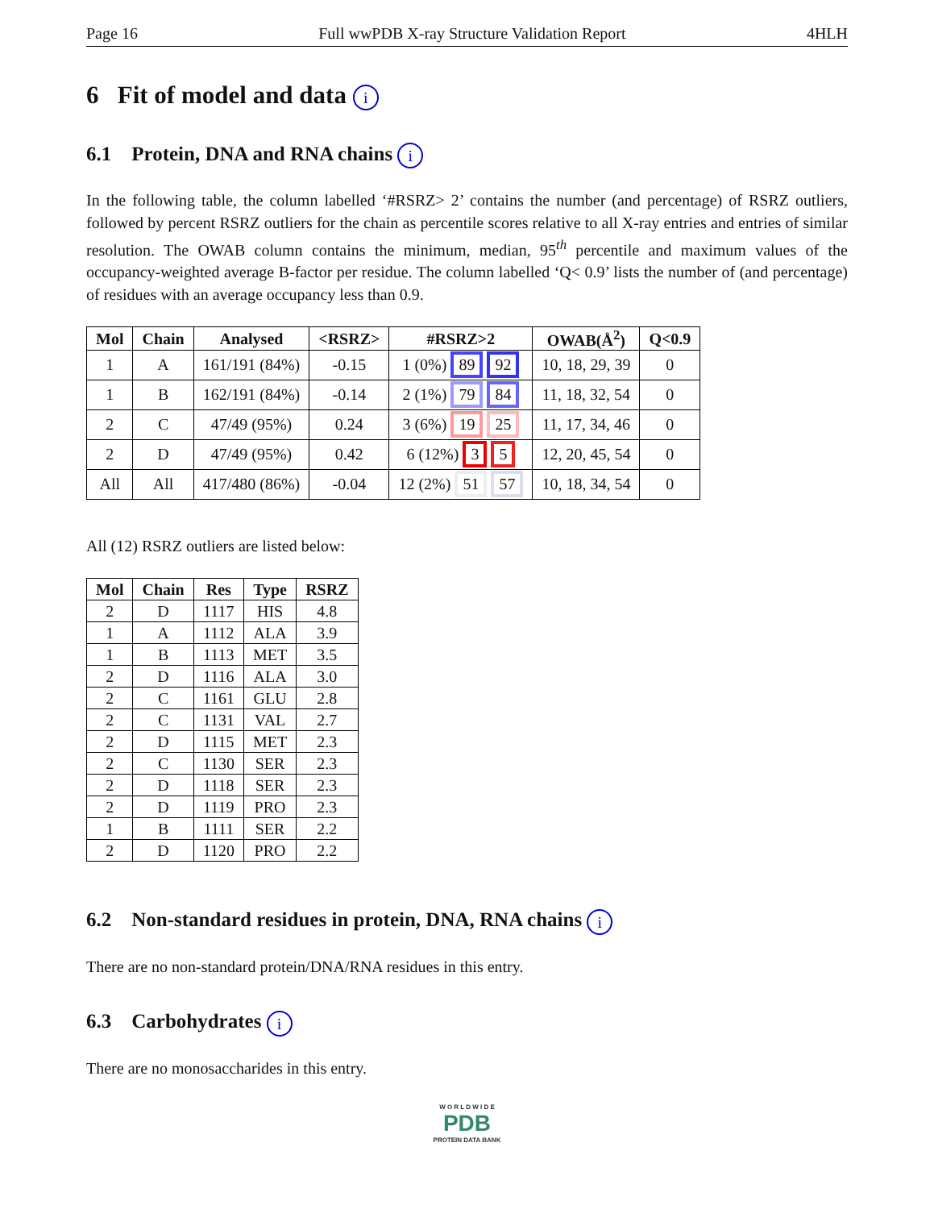Page 16 Full wwPDB X-ray Structure Validation Report 4HLH
6 Fit of model and data i
6.1 Protein, DNA and RNA chains i
In the following table, the column labelled ‘#RSRZ> 2’ contains the number (and percentage) of RSRZ outliers, followed by percent RSRZ outliers for the chain as percentile scores relative to all X-ray entries and entries of similar resolution. The OWAB column contains the minimum, median, 95<sup>th</sup> percentile and maximum values of the occupancy-weighted average B-factor per residue. The column labelled ‘Q< 0.9’ lists the number of (and percentage) of residues with an average occupancy less than 0.9.
| Mol | Chain | Analysed | <RSRZ> | #RSRZ>2 | OWAB(Å<sup>2</sup>) | Q<0.9 |
| --- | --- | --- | --- | --- | --- | --- |
| 1 | A | 161/191 (84%) | -0.15 | 1 (0%) 89 92 | 10, 18, 29, 39 | 0 |
| 1 | B | 162/191 (84%) | -0.14 | 2 (1%) 79 84 | 11, 18, 32, 54 | 0 |
| 2 | C | 47/49 (95%) | 0.24 | 3 (6%) 19 25 | 11, 17, 34, 46 | 0 |
| 2 | D | 47/49 (95%) | 0.42 | 6 (12%) 3 5 | 12, 20, 45, 54 | 0 |
| All | All | 417/480 (86%) | -0.04 | 12 (2%) 51 57 | 10, 18, 34, 54 | 0 |
All (12) RSRZ outliers are listed below:
| Mol | Chain | Res | Type | RSRZ |
| --- | --- | --- | --- | --- |
| 2 | D | 1117 | HIS | 4.8 |
| 1 | A | 1112 | ALA | 3.9 |
| 1 | B | 1113 | MET | 3.5 |
| 2 | D | 1116 | ALA | 3.0 |
| 2 | C | 1161 | GLU | 2.8 |
| 2 | C | 1131 | VAL | 2.7 |
| 2 | D | 1115 | MET | 2.3 |
| 2 | C | 1130 | SER | 2.3 |
| 2 | D | 1118 | SER | 2.3 |
| 2 | D | 1119 | PRO | 2.3 |
| 1 | B | 1111 | SER | 2.2 |
| 2 | D | 1120 | PRO | 2.2 |
6.2 Non-standard residues in protein, DNA, RNA chains i
There are no non-standard protein/DNA/RNA residues in this entry.
6.3 Carbohydrates i
There are no monosaccharides in this entry.
W O R L D W I D E
PDB
PROTEIN DATA BANK